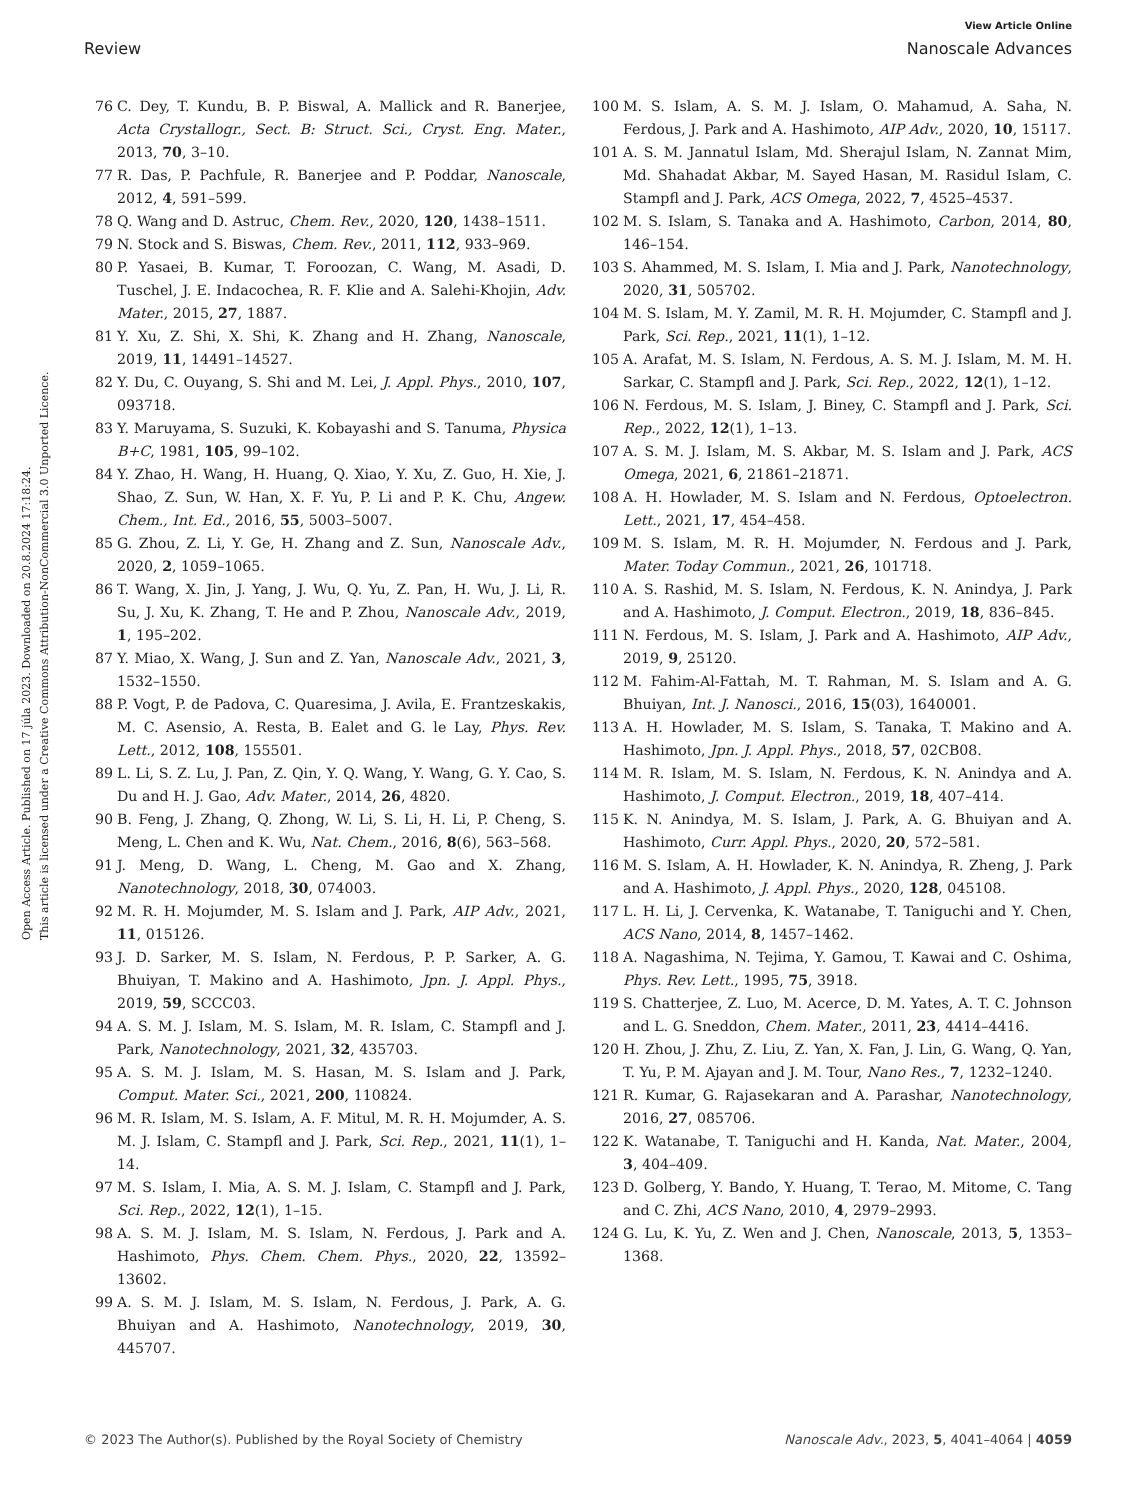View Article Online
Review Nanoscale Advances
Open Access Article. Published on 17 júla 2023. Downloaded on 20.8.2024 17:18:24.
This article is licensed under a Creative Commons Attribution-NonCommercial 3.0 Unported Licence.
76 C. Dey, T. Kundu, B. P. Biswal, A. Mallick and R. Banerjee, Acta Crystallogr., Sect. B: Struct. Sci., Cryst. Eng. Mater., 2013, 70, 3–10.
77 R. Das, P. Pachfule, R. Banerjee and P. Poddar, Nanoscale, 2012, 4, 591–599.
78 Q. Wang and D. Astruc, Chem. Rev., 2020, 120, 1438–1511.
79 N. Stock and S. Biswas, Chem. Rev., 2011, 112, 933–969.
80 P. Yasaei, B. Kumar, T. Foroozan, C. Wang, M. Asadi, D. Tuschel, J. E. Indacochea, R. F. Klie and A. Salehi-Khojin, Adv. Mater., 2015, 27, 1887.
81 Y. Xu, Z. Shi, X. Shi, K. Zhang and H. Zhang, Nanoscale, 2019, 11, 14491–14527.
82 Y. Du, C. Ouyang, S. Shi and M. Lei, J. Appl. Phys., 2010, 107, 093718.
83 Y. Maruyama, S. Suzuki, K. Kobayashi and S. Tanuma, Physica B+C, 1981, 105, 99–102.
84 Y. Zhao, H. Wang, H. Huang, Q. Xiao, Y. Xu, Z. Guo, H. Xie, J. Shao, Z. Sun, W. Han, X. F. Yu, P. Li and P. K. Chu, Angew. Chem., Int. Ed., 2016, 55, 5003–5007.
85 G. Zhou, Z. Li, Y. Ge, H. Zhang and Z. Sun, Nanoscale Adv., 2020, 2, 1059–1065.
86 T. Wang, X. Jin, J. Yang, J. Wu, Q. Yu, Z. Pan, H. Wu, J. Li, R. Su, J. Xu, K. Zhang, T. He and P. Zhou, Nanoscale Adv., 2019, 1, 195–202.
87 Y. Miao, X. Wang, J. Sun and Z. Yan, Nanoscale Adv., 2021, 3, 1532–1550.
88 P. Vogt, P. de Padova, C. Quaresima, J. Avila, E. Frantzeskakis, M. C. Asensio, A. Resta, B. Ealet and G. le Lay, Phys. Rev. Lett., 2012, 108, 155501.
89 L. Li, S. Z. Lu, J. Pan, Z. Qin, Y. Q. Wang, Y. Wang, G. Y. Cao, S. Du and H. J. Gao, Adv. Mater., 2014, 26, 4820.
90 B. Feng, J. Zhang, Q. Zhong, W. Li, S. Li, H. Li, P. Cheng, S. Meng, L. Chen and K. Wu, Nat. Chem., 2016, 8(6), 563–568.
91 J. Meng, D. Wang, L. Cheng, M. Gao and X. Zhang, Nanotechnology, 2018, 30, 074003.
92 M. R. H. Mojumder, M. S. Islam and J. Park, AIP Adv., 2021, 11, 015126.
93 J. D. Sarker, M. S. Islam, N. Ferdous, P. P. Sarker, A. G. Bhuiyan, T. Makino and A. Hashimoto, Jpn. J. Appl. Phys., 2019, 59, SCCC03.
94 A. S. M. J. Islam, M. S. Islam, M. R. Islam, C. Stampfl and J. Park, Nanotechnology, 2021, 32, 435703.
95 A. S. M. J. Islam, M. S. Hasan, M. S. Islam and J. Park, Comput. Mater. Sci., 2021, 200, 110824.
96 M. R. Islam, M. S. Islam, A. F. Mitul, M. R. H. Mojumder, A. S. M. J. Islam, C. Stampfl and J. Park, Sci. Rep., 2021, 11(1), 1–14.
97 M. S. Islam, I. Mia, A. S. M. J. Islam, C. Stampfl and J. Park, Sci. Rep., 2022, 12(1), 1–15.
98 A. S. M. J. Islam, M. S. Islam, N. Ferdous, J. Park and A. Hashimoto, Phys. Chem. Chem. Phys., 2020, 22, 13592–13602.
99 A. S. M. J. Islam, M. S. Islam, N. Ferdous, J. Park, A. G. Bhuiyan and A. Hashimoto, Nanotechnology, 2019, 30, 445707.
100 M. S. Islam, A. S. M. J. Islam, O. Mahamud, A. Saha, N. Ferdous, J. Park and A. Hashimoto, AIP Adv., 2020, 10, 15117.
101 A. S. M. Jannatul Islam, Md. Sherajul Islam, N. Zannat Mim, Md. Shahadat Akbar, M. Sayed Hasan, M. Rasidul Islam, C. Stampfl and J. Park, ACS Omega, 2022, 7, 4525–4537.
102 M. S. Islam, S. Tanaka and A. Hashimoto, Carbon, 2014, 80, 146–154.
103 S. Ahammed, M. S. Islam, I. Mia and J. Park, Nanotechnology, 2020, 31, 505702.
104 M. S. Islam, M. Y. Zamil, M. R. H. Mojumder, C. Stampfl and J. Park, Sci. Rep., 2021, 11(1), 1–12.
105 A. Arafat, M. S. Islam, N. Ferdous, A. S. M. J. Islam, M. M. H. Sarkar, C. Stampfl and J. Park, Sci. Rep., 2022, 12(1), 1–12.
106 N. Ferdous, M. S. Islam, J. Biney, C. Stampfl and J. Park, Sci. Rep., 2022, 12(1), 1–13.
107 A. S. M. J. Islam, M. S. Akbar, M. S. Islam and J. Park, ACS Omega, 2021, 6, 21861–21871.
108 A. H. Howlader, M. S. Islam and N. Ferdous, Optoelectron. Lett., 2021, 17, 454–458.
109 M. S. Islam, M. R. H. Mojumder, N. Ferdous and J. Park, Mater. Today Commun., 2021, 26, 101718.
110 A. S. Rashid, M. S. Islam, N. Ferdous, K. N. Anindya, J. Park and A. Hashimoto, J. Comput. Electron., 2019, 18, 836–845.
111 N. Ferdous, M. S. Islam, J. Park and A. Hashimoto, AIP Adv., 2019, 9, 25120.
112 M. Fahim-Al-Fattah, M. T. Rahman, M. S. Islam and A. G. Bhuiyan, Int. J. Nanosci., 2016, 15(03), 1640001.
113 A. H. Howlader, M. S. Islam, S. Tanaka, T. Makino and A. Hashimoto, Jpn. J. Appl. Phys., 2018, 57, 02CB08.
114 M. R. Islam, M. S. Islam, N. Ferdous, K. N. Anindya and A. Hashimoto, J. Comput. Electron., 2019, 18, 407–414.
115 K. N. Anindya, M. S. Islam, J. Park, A. G. Bhuiyan and A. Hashimoto, Curr. Appl. Phys., 2020, 20, 572–581.
116 M. S. Islam, A. H. Howlader, K. N. Anindya, R. Zheng, J. Park and A. Hashimoto, J. Appl. Phys., 2020, 128, 045108.
117 L. H. Li, J. Cervenka, K. Watanabe, T. Taniguchi and Y. Chen, ACS Nano, 2014, 8, 1457–1462.
118 A. Nagashima, N. Tejima, Y. Gamou, T. Kawai and C. Oshima, Phys. Rev. Lett., 1995, 75, 3918.
119 S. Chatterjee, Z. Luo, M. Acerce, D. M. Yates, A. T. C. Johnson and L. G. Sneddon, Chem. Mater., 2011, 23, 4414–4416.
120 H. Zhou, J. Zhu, Z. Liu, Z. Yan, X. Fan, J. Lin, G. Wang, Q. Yan, T. Yu, P. M. Ajayan and J. M. Tour, Nano Res., 7, 1232–1240.
121 R. Kumar, G. Rajasekaran and A. Parashar, Nanotechnology, 2016, 27, 085706.
122 K. Watanabe, T. Taniguchi and H. Kanda, Nat. Mater., 2004, 3, 404–409.
123 D. Golberg, Y. Bando, Y. Huang, T. Terao, M. Mitome, C. Tang and C. Zhi, ACS Nano, 2010, 4, 2979–2993.
124 G. Lu, K. Yu, Z. Wen and J. Chen, Nanoscale, 2013, 5, 1353–1368.
© 2023 The Author(s). Published by the Royal Society of Chemistry Nanoscale Adv., 2023, 5, 4041–4064 | 4059